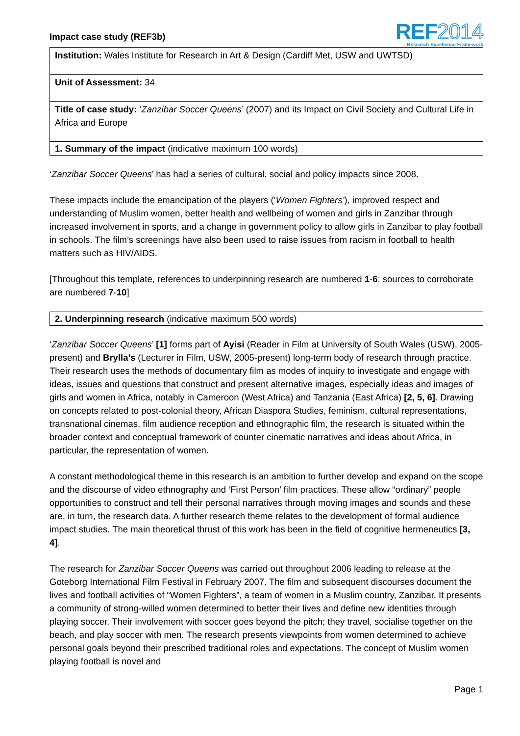Impact case study (REF3b)
REF2014
Research Excellence Framework
Institution: Wales Institute for Research in Art & Design (Cardiff Met, USW and UWTSD)
Unit of Assessment: 34
Title of case study: ‘Zanzibar Soccer Queens’ (2007) and its Impact on Civil Society and Cultural Life in Africa and Europe
1. Summary of the impact (indicative maximum 100 words)
‘Zanzibar Soccer Queens’ has had a series of cultural, social and policy impacts since 2008.
These impacts include the emancipation of the players (‘Women Fighters’), improved respect and understanding of Muslim women, better health and wellbeing of women and girls in Zanzibar through increased involvement in sports, and a change in government policy to allow girls in Zanzibar to play football in schools. The film’s screenings have also been used to raise issues from racism in football to health matters such as HIV/AIDS.
[Throughout this template, references to underpinning research are numbered 1-6; sources to corroborate are numbered 7-10]
2. Underpinning research (indicative maximum 500 words)
‘Zanzibar Soccer Queens’ [1] forms part of Ayisi (Reader in Film at University of South Wales (USW), 2005-present) and Brylla’s (Lecturer in Film, USW, 2005-present) long-term body of research through practice. Their research uses the methods of documentary film as modes of inquiry to investigate and engage with ideas, issues and questions that construct and present alternative images, especially ideas and images of girls and women in Africa, notably in Cameroon (West Africa) and Tanzania (East Africa) [2, 5, 6]. Drawing on concepts related to post-colonial theory, African Diaspora Studies, feminism, cultural representations, transnational cinemas, film audience reception and ethnographic film, the research is situated within the broader context and conceptual framework of counter cinematic narratives and ideas about Africa, in particular, the representation of women.
A constant methodological theme in this research is an ambition to further develop and expand on the scope and the discourse of video ethnography and ‘First Person’ film practices. These allow “ordinary” people opportunities to construct and tell their personal narratives through moving images and sounds and these are, in turn, the research data. A further research theme relates to the development of formal audience impact studies. The main theoretical thrust of this work has been in the field of cognitive hermeneutics [3, 4].
The research for Zanzibar Soccer Queens was carried out throughout 2006 leading to release at the Goteborg International Film Festival in February 2007. The film and subsequent discourses document the lives and football activities of “Women Fighters”, a team of women in a Muslim country, Zanzibar. It presents a community of strong-willed women determined to better their lives and define new identities through playing soccer. Their involvement with soccer goes beyond the pitch; they travel, socialise together on the beach, and play soccer with men. The research presents viewpoints from women determined to achieve personal goals beyond their prescribed traditional roles and expectations. The concept of Muslim women playing football is novel and
Page 1